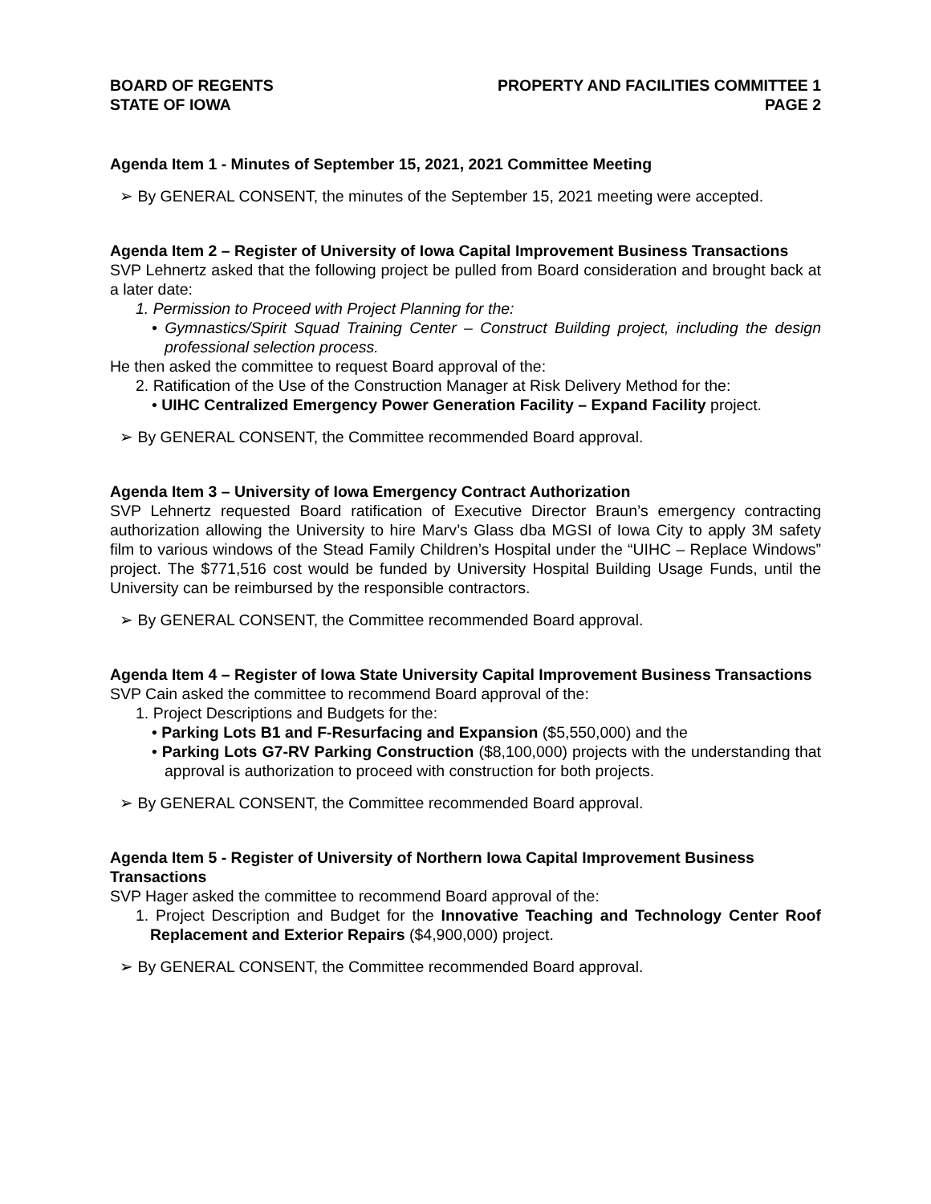BOARD OF REGENTS
STATE OF IOWA
PROPERTY AND FACILITIES COMMITTEE 1
PAGE 2
Agenda Item 1 - Minutes of September 15, 2021, 2021 Committee Meeting
➢ By GENERAL CONSENT, the minutes of the September 15, 2021 meeting were accepted.
Agenda Item 2 – Register of University of Iowa Capital Improvement Business Transactions
SVP Lehnertz asked that the following project be pulled from Board consideration and brought back at a later date:
1. Permission to Proceed with Project Planning for the:
• Gymnastics/Spirit Squad Training Center – Construct Building project, including the design professional selection process.
He then asked the committee to request Board approval of the:
2. Ratification of the Use of the Construction Manager at Risk Delivery Method for the:
• UIHC Centralized Emergency Power Generation Facility – Expand Facility project.
➢ By GENERAL CONSENT, the Committee recommended Board approval.
Agenda Item 3 – University of Iowa Emergency Contract Authorization
SVP Lehnertz requested Board ratification of Executive Director Braun’s emergency contracting authorization allowing the University to hire Marv’s Glass dba MGSI of Iowa City to apply 3M safety film to various windows of the Stead Family Children’s Hospital under the “UIHC – Replace Windows” project. The $771,516 cost would be funded by University Hospital Building Usage Funds, until the University can be reimbursed by the responsible contractors.
➢ By GENERAL CONSENT, the Committee recommended Board approval.
Agenda Item 4 – Register of Iowa State University Capital Improvement Business Transactions
SVP Cain asked the committee to recommend Board approval of the:
1. Project Descriptions and Budgets for the:
• Parking Lots B1 and F-Resurfacing and Expansion ($5,550,000) and the
• Parking Lots G7-RV Parking Construction ($8,100,000) projects with the understanding that approval is authorization to proceed with construction for both projects.
➢ By GENERAL CONSENT, the Committee recommended Board approval.
Agenda Item 5 - Register of University of Northern Iowa Capital Improvement Business Transactions
SVP Hager asked the committee to recommend Board approval of the:
1. Project Description and Budget for the Innovative Teaching and Technology Center Roof Replacement and Exterior Repairs ($4,900,000) project.
➢ By GENERAL CONSENT, the Committee recommended Board approval.